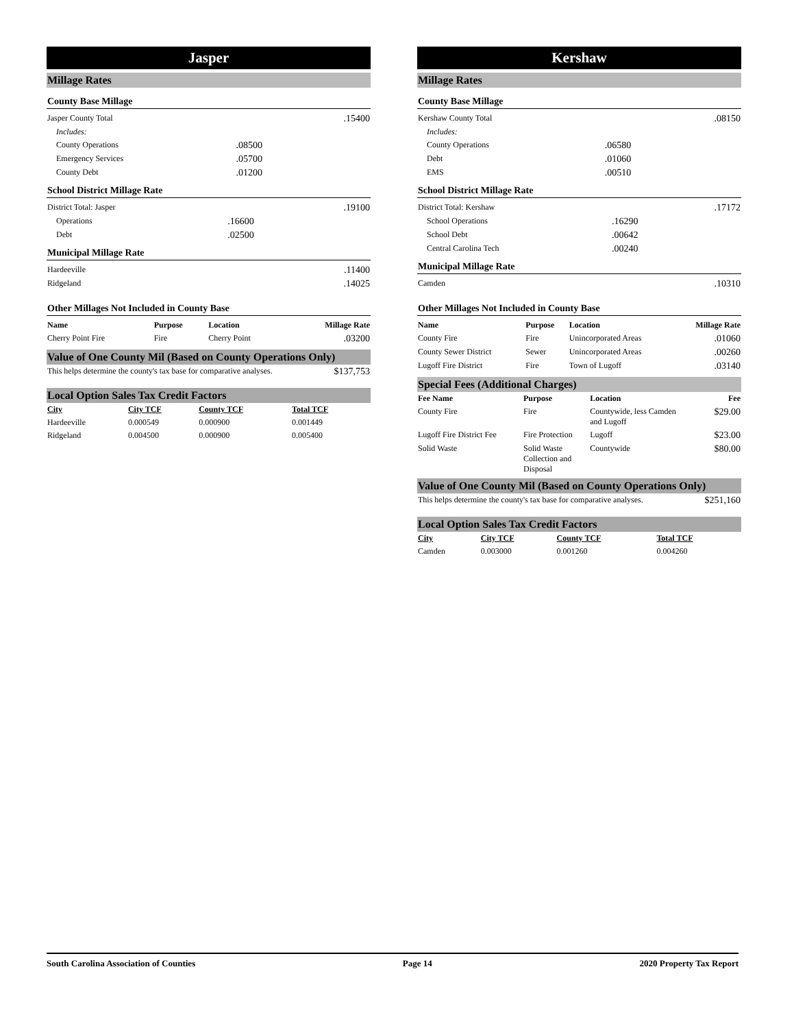Jasper
Millage Rates
County Base Millage
| Jasper County Total | | .15400 |
| Includes: | | |
| County Operations | .08500 | |
| Emergency Services | .05700 | |
| County Debt | .01200 | |
School District Millage Rate
| District Total: Jasper | | .19100 |
| Operations | .16600 | |
| Debt | .02500 | |
Municipal Millage Rate
| Hardeeville | .11400 |
| Ridgeland | .14025 |
Other Millages Not Included in County Base
| Name | Purpose | Location | Millage Rate |
| --- | --- | --- | --- |
| Cherry Point Fire | Fire | Cherry Point | .03200 |
Value of One County Mil (Based on County Operations Only)
| This helps determine the county's tax base for comparative analyses. | $137,753 |
Local Option Sales Tax Credit Factors
| City | City TCF | County TCF | Total TCF | |
| Hardeeville | 0.000549 | 0.000900 | 0.001449 | |
| Ridgeland | 0.004500 | 0.000900 | 0.005400 | |
Kershaw
Millage Rates
County Base Millage
| Kershaw County Total | | .08150 |
| Includes: | | |
| County Operations | .06580 | |
| Debt | .01060 | |
| EMS | .00510 | |
School District Millage Rate
| District Total: Kershaw | | .17172 |
| School Operations | .16290 | |
| School Debt | .00642 | |
| Central Carolina Tech | .00240 | |
Municipal Millage Rate
| Camden | .10310 |
Other Millages Not Included in County Base
| Name | Purpose | Location | Millage Rate |
| --- | --- | --- | --- |
| County Fire | Fire | Unincorporated Areas | .01060 |
| County Sewer District | Sewer | Unincorporated Areas | .00260 |
| Lugoff Fire District | Fire | Town of Lugoff | .03140 |
Special Fees (Additional Charges)
| Fee Name | Purpose | Location | Fee |
| --- | --- | --- | --- |
| County Fire | Fire | Countywide, less Camden and Lugoff | $29.00 |
| Lugoff Fire District Fee | Fire Protection | Lugoff | $23.00 |
| Solid Waste | Solid Waste Collection and Disposal | Countywide | $80.00 |
Value of One County Mil (Based on County Operations Only)
| This helps determine the county's tax base for comparative analyses. | $251,160 |
Local Option Sales Tax Credit Factors
| City | City TCF | County TCF | Total TCF | |
| Camden | 0.003000 | 0.001260 | 0.004260 | |
South Carolina Association of Counties Page 14 2020 Property Tax Report